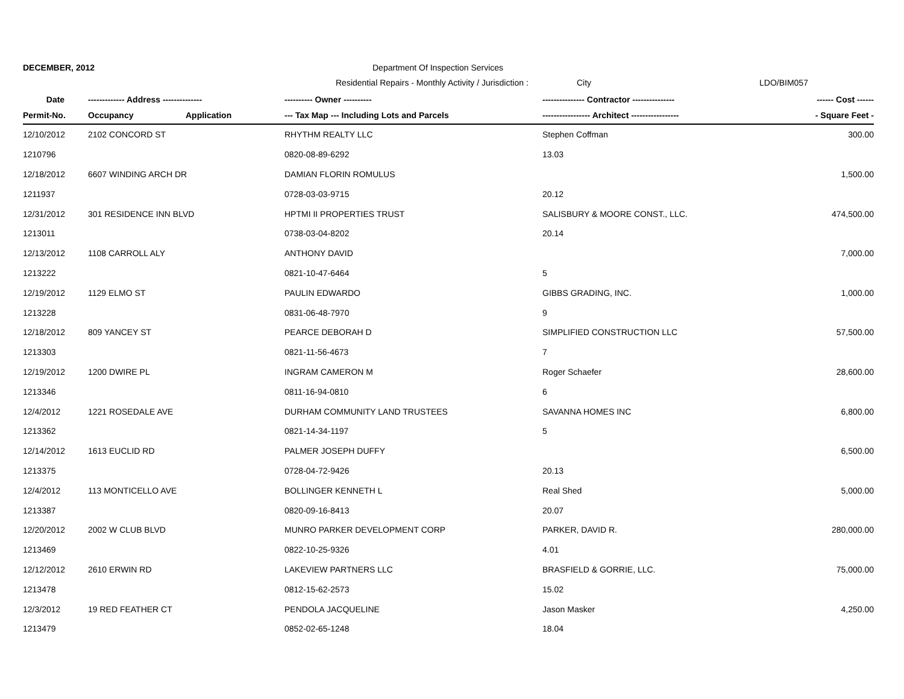DECEMBER, 2012 Department Of Inspection Services
Residential Repairs - Monthly Activity / Jurisdiction :
City LDO/BIM057
| Date | ------------- Address -------------- | | ---------- Owner ---------- | --------------- Contractor --------------- | ------ Cost ------ |
| --- | --- | --- | --- | --- | --- |
| Permit-No. | Occupancy | Application | --- Tax Map --- Including Lots and Parcels | ----------------- Architect ----------------- | - Square Feet - |
| 12/10/2012 | 2102 CONCORD ST | | RHYTHM REALTY LLC | Stephen Coffman | 300.00 |
| 1210796 | | | 0820-08-89-6292 | 13.03 | |
| 12/18/2012 | 6607 WINDING ARCH DR | | DAMIAN FLORIN ROMULUS | | 1,500.00 |
| 1211937 | | | 0728-03-03-9715 | 20.12 | |
| 12/31/2012 | 301 RESIDENCE INN BLVD | | HPTMI II PROPERTIES TRUST | SALISBURY & MOORE CONST., LLC. | 474,500.00 |
| 1213011 | | | 0738-03-04-8202 | 20.14 | |
| 12/13/2012 | 1108 CARROLL ALY | | ANTHONY DAVID | | 7,000.00 |
| 1213222 | | | 0821-10-47-6464 | 5 | |
| 12/19/2012 | 1129 ELMO ST | | PAULIN EDWARDO | GIBBS GRADING, INC. | 1,000.00 |
| 1213228 | | | 0831-06-48-7970 | 9 | |
| 12/18/2012 | 809 YANCEY ST | | PEARCE DEBORAH D | SIMPLIFIED CONSTRUCTION LLC | 57,500.00 |
| 1213303 | | | 0821-11-56-4673 | 7 | |
| 12/19/2012 | 1200 DWIRE PL | | INGRAM CAMERON M | Roger Schaefer | 28,600.00 |
| 1213346 | | | 0811-16-94-0810 | 6 | |
| 12/4/2012 | 1221 ROSEDALE AVE | | DURHAM COMMUNITY LAND TRUSTEES | SAVANNA HOMES INC | 6,800.00 |
| 1213362 | | | 0821-14-34-1197 | 5 | |
| 12/14/2012 | 1613 EUCLID RD | | PALMER JOSEPH DUFFY | | 6,500.00 |
| 1213375 | | | 0728-04-72-9426 | 20.13 | |
| 12/4/2012 | 113 MONTICELLO AVE | | BOLLINGER KENNETH L | Real Shed | 5,000.00 |
| 1213387 | | | 0820-09-16-8413 | 20.07 | |
| 12/20/2012 | 2002 W CLUB BLVD | | MUNRO PARKER DEVELOPMENT CORP | PARKER, DAVID R. | 280,000.00 |
| 1213469 | | | 0822-10-25-9326 | 4.01 | |
| 12/12/2012 | 2610 ERWIN RD | | LAKEVIEW PARTNERS LLC | BRASFIELD & GORRIE, LLC. | 75,000.00 |
| 1213478 | | | 0812-15-62-2573 | 15.02 | |
| 12/3/2012 | 19 RED FEATHER CT | | PENDOLA JACQUELINE | Jason Masker | 4,250.00 |
| 1213479 | | | 0852-02-65-1248 | 18.04 | |